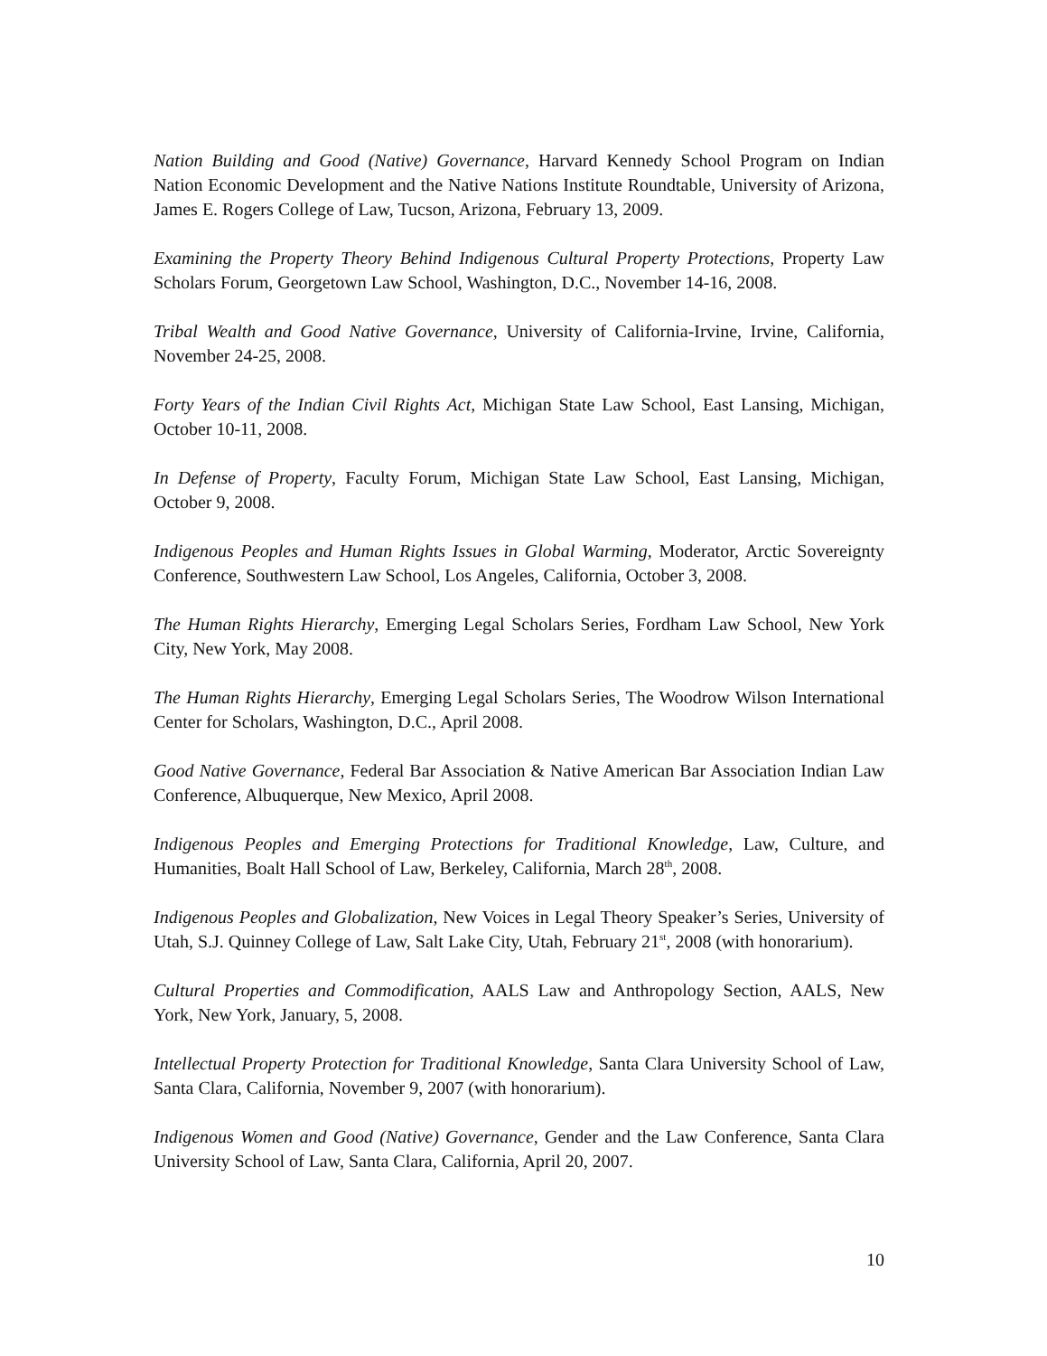Nation Building and Good (Native) Governance, Harvard Kennedy School Program on Indian Nation Economic Development and the Native Nations Institute Roundtable, University of Arizona, James E. Rogers College of Law, Tucson, Arizona, February 13, 2009.
Examining the Property Theory Behind Indigenous Cultural Property Protections, Property Law Scholars Forum, Georgetown Law School, Washington, D.C., November 14-16, 2008.
Tribal Wealth and Good Native Governance, University of California-Irvine, Irvine, California, November 24-25, 2008.
Forty Years of the Indian Civil Rights Act, Michigan State Law School, East Lansing, Michigan, October 10-11, 2008.
In Defense of Property, Faculty Forum, Michigan State Law School, East Lansing, Michigan, October 9, 2008.
Indigenous Peoples and Human Rights Issues in Global Warming, Moderator, Arctic Sovereignty Conference, Southwestern Law School, Los Angeles, California, October 3, 2008.
The Human Rights Hierarchy, Emerging Legal Scholars Series, Fordham Law School, New York City, New York, May 2008.
The Human Rights Hierarchy, Emerging Legal Scholars Series, The Woodrow Wilson International Center for Scholars, Washington, D.C., April 2008.
Good Native Governance, Federal Bar Association & Native American Bar Association Indian Law Conference, Albuquerque, New Mexico, April 2008.
Indigenous Peoples and Emerging Protections for Traditional Knowledge, Law, Culture, and Humanities, Boalt Hall School of Law, Berkeley, California, March 28<sup>th</sup>, 2008.
Indigenous Peoples and Globalization, New Voices in Legal Theory Speaker’s Series, University of Utah, S.J. Quinney College of Law, Salt Lake City, Utah, February 21<sup>st</sup>, 2008 (with honorarium).
Cultural Properties and Commodification, AALS Law and Anthropology Section, AALS, New York, New York, January, 5, 2008.
Intellectual Property Protection for Traditional Knowledge, Santa Clara University School of Law, Santa Clara, California, November 9, 2007 (with honorarium).
Indigenous Women and Good (Native) Governance, Gender and the Law Conference, Santa Clara University School of Law, Santa Clara, California, April 20, 2007.
10